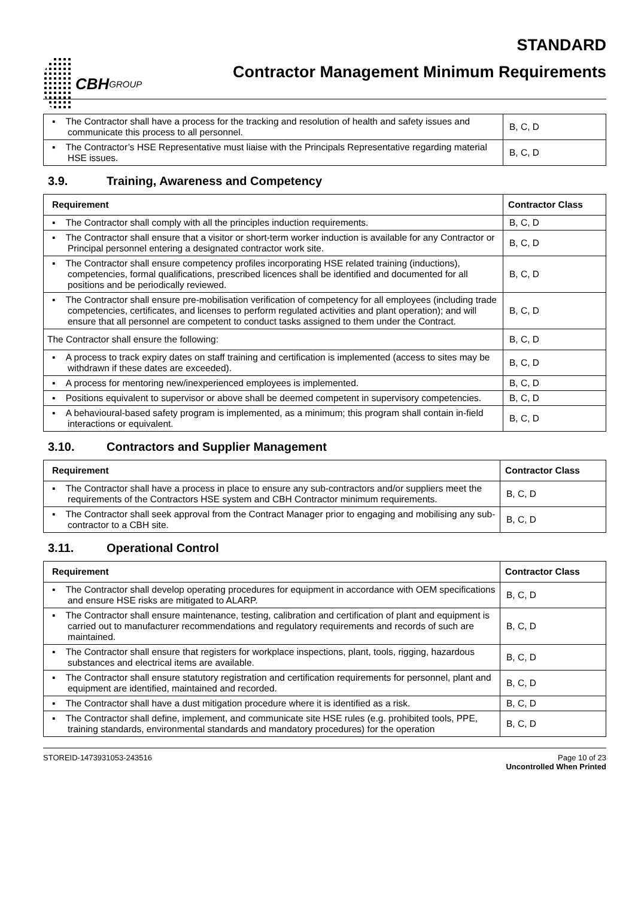CBH GROUP
STANDARD
Contractor Management Minimum Requirements
| ▪ The Contractor shall have a process for the tracking and resolution of health and safety issues and communicate this process to all personnel. | B, C, D |
| ▪ The Contractor’s HSE Representative must liaise with the Principals Representative regarding material HSE issues. | B, C, D |
3.9. Training, Awareness and Competency
| Requirement | Contractor Class |
| --- | --- |
| ▪ The Contractor shall comply with all the principles induction requirements. | B, C, D |
| ▪ The Contractor shall ensure that a visitor or short-term worker induction is available for any Contractor or Principal personnel entering a designated contractor work site. | B, C, D |
| ▪ The Contractor shall ensure competency profiles incorporating HSE related training (inductions), competencies, formal qualifications, prescribed licences shall be identified and documented for all positions and be periodically reviewed. | B, C, D |
| ▪ The Contractor shall ensure pre-mobilisation verification of competency for all employees (including trade competencies, certificates, and licenses to perform regulated activities and plant operation); and will ensure that all personnel are competent to conduct tasks assigned to them under the Contract. | B, C, D |
| The Contractor shall ensure the following: | B, C, D |
| ▪ A process to track expiry dates on staff training and certification is implemented (access to sites may be withdrawn if these dates are exceeded). | B, C, D |
| ▪ A process for mentoring new/inexperienced employees is implemented. | B, C, D |
| ▪ Positions equivalent to supervisor or above shall be deemed competent in supervisory competencies. | B, C, D |
| ▪ A behavioural-based safety program is implemented, as a minimum; this program shall contain in-field interactions or equivalent. | B, C, D |
3.10. Contractors and Supplier Management
| Requirement | Contractor Class |
| --- | --- |
| ▪ The Contractor shall have a process in place to ensure any sub-contractors and/or suppliers meet the requirements of the Contractors HSE system and CBH Contractor minimum requirements. | B, C, D |
| ▪ The Contractor shall seek approval from the Contract Manager prior to engaging and mobilising any sub-contractor to a CBH site. | B, C, D |
3.11. Operational Control
| Requirement | Contractor Class |
| --- | --- |
| ▪ The Contractor shall develop operating procedures for equipment in accordance with OEM specifications and ensure HSE risks are mitigated to ALARP. | B, C, D |
| ▪ The Contractor shall ensure maintenance, testing, calibration and certification of plant and equipment is carried out to manufacturer recommendations and regulatory requirements and records of such are maintained. | B, C, D |
| ▪ The Contractor shall ensure that registers for workplace inspections, plant, tools, rigging, hazardous substances and electrical items are available. | B, C, D |
| ▪ The Contractor shall ensure statutory registration and certification requirements for personnel, plant and equipment are identified, maintained and recorded. | B, C, D |
| ▪ The Contractor shall have a dust mitigation procedure where it is identified as a risk. | B, C, D |
| ▪ The Contractor shall define, implement, and communicate site HSE rules (e.g. prohibited tools, PPE, training standards, environmental standards and mandatory procedures) for the operation | B, C, D |
STOREID-1473931053-243516 Page 10 of 23
Uncontrolled When Printed